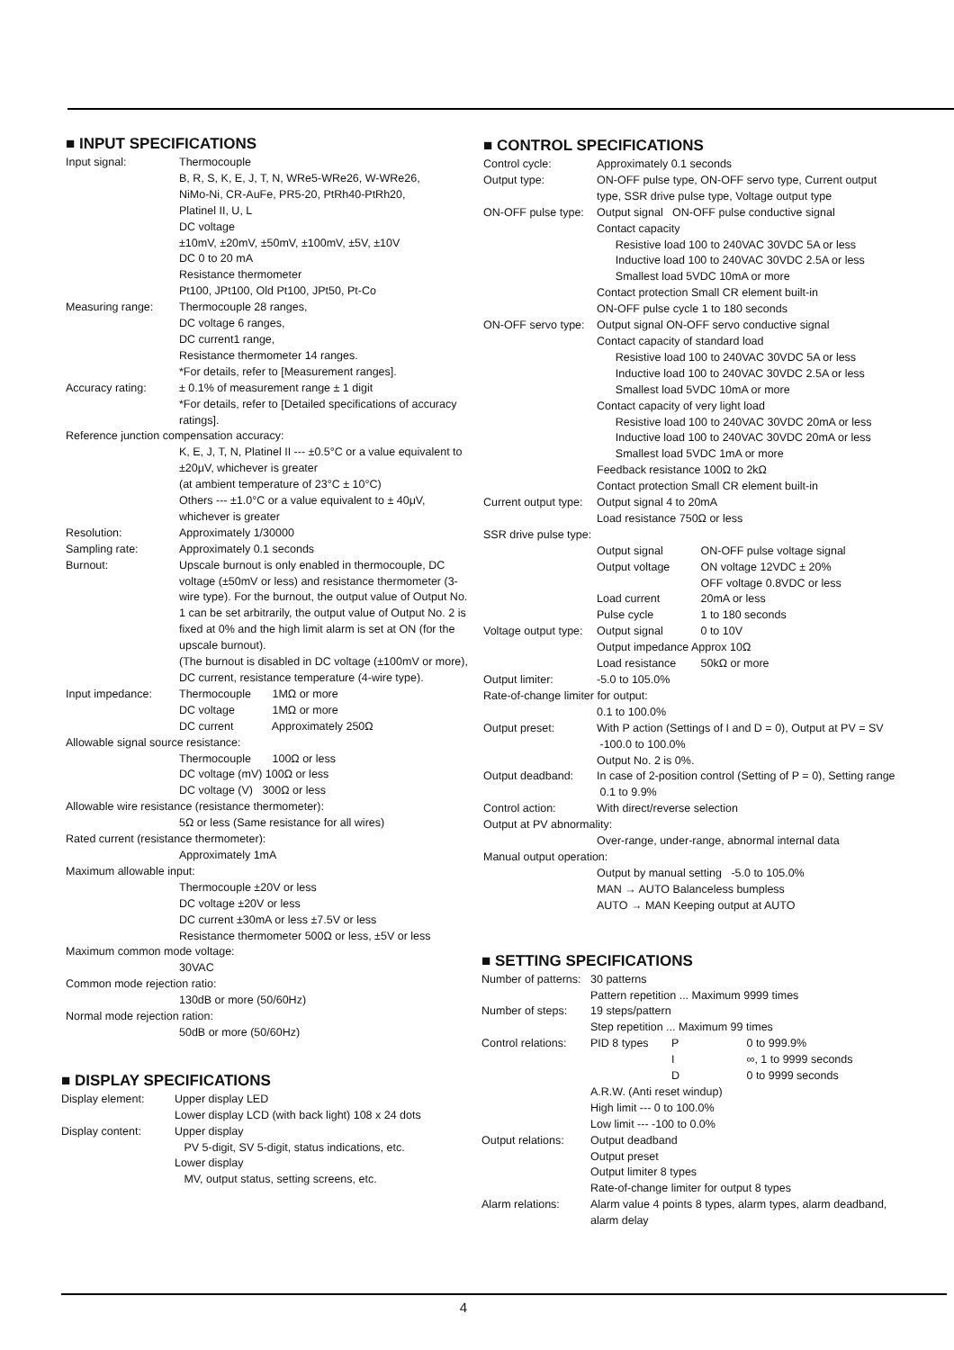■ INPUT SPECIFICATIONS
Input signal: Thermocouple
B, R, S, K, E, J, T, N, WRe5-WRe26, W-WRe26,
NiMo-Ni, CR-AuFe, PR5-20, PtRh40-PtRh20,
Platinel II, U, L
DC voltage
±10mV, ±20mV, ±50mV, ±100mV, ±5V, ±10V
DC 0 to 20 mA
Resistance thermometer
Pt100, JPt100, Old Pt100, JPt50, Pt-Co
Measuring range: Thermocouple 28 ranges,
DC voltage 6 ranges,
DC current1 range,
Resistance thermometer 14 ranges.
*For details, refer to [Measurement ranges].
Accuracy rating: ± 0.1% of measurement range ± 1 digit
*For details, refer to [Detailed specifications of accuracy ratings].
Reference junction compensation accuracy:
K, E, J, T, N, Platinel II --- ±0.5°C or a value equivalent to ±20μV, whichever is greater
(at ambient temperature of 23°C ± 10°C)
Others --- ±1.0°C or a value equivalent to ± 40μV, whichever is greater
Resolution: Approximately 1/30000
Sampling rate: Approximately 0.1 seconds
Burnout: Upscale burnout is only enabled in thermocouple, DC voltage (±50mV or less) and resistance thermometer (3-wire type). For the burnout, the output value of Output No. 1 can be set arbitrarily, the output value of Output No. 2 is fixed at 0% and the high limit alarm is set at ON (for the upscale burnout).
(The burnout is disabled in DC voltage (±100mV or more), DC current, resistance temperature (4-wire type).
Input impedance: Thermocouple 1MΩ or more
DC voltage 1MΩ or more
DC current Approximately 250Ω
Allowable signal source resistance:
Thermocouple 100Ω or less
DC voltage (mV) 100Ω or less
DC voltage (V) 300Ω or less
Allowable wire resistance (resistance thermometer):
5Ω or less (Same resistance for all wires)
Rated current (resistance thermometer):
Approximately 1mA
Maximum allowable input:
Thermocouple ±20V or less
DC voltage ±20V or less
DC current ±30mA or less ±7.5V or less
Resistance thermometer 500Ω or less, ±5V or less
Maximum common mode voltage:
30VAC
Common mode rejection ratio:
130dB or more (50/60Hz)
Normal mode rejection ration:
50dB or more (50/60Hz)
■ DISPLAY SPECIFICATIONS
Display element: Upper display LED
Lower display LCD (with back light) 108 x 24 dots
Display content: Upper display
PV 5-digit, SV 5-digit, status indications, etc.
Lower display
MV, output status, setting screens, etc.
■ CONTROL SPECIFICATIONS
Control cycle: Approximately 0.1 seconds
Output type: ON-OFF pulse type, ON-OFF servo type, Current output type, SSR drive pulse type, Voltage output type
ON-OFF pulse type:
Output signal ON-OFF pulse conductive signal
Contact capacity
Resistive load 100 to 240VAC 30VDC 5A or less
Inductive load 100 to 240VAC 30VDC 2.5A or less
Smallest load 5VDC 10mA or more
Contact protection Small CR element built-in
ON-OFF pulse cycle 1 to 180 seconds
ON-OFF servo type:
Output signal ON-OFF servo conductive signal
Contact capacity of standard load
Resistive load 100 to 240VAC 30VDC 5A or less
Inductive load 100 to 240VAC 30VDC 2.5A or less
Smallest load 5VDC 10mA or more
Contact capacity of very light load
Resistive load 100 to 240VAC 30VDC 20mA or less
Inductive load 100 to 240VAC 30VDC 20mA or less
Smallest load 5VDC 1mA or more
Feedback resistance 100Ω to 2kΩ
Contact protection Small CR element built-in
Current output type:
Output signal 4 to 20mA
Load resistance 750Ω or less
SSR drive pulse type:
Output signal ON-OFF pulse voltage signal
Output voltage ON voltage 12VDC ± 20%
OFF voltage 0.8VDC or less
Load current 20mA or less
Pulse cycle 1 to 180 seconds
Voltage output type:
Output signal 0 to 10V
Output impedance Approx 10Ω
Load resistance 50kΩ or more
Output limiter: -5.0 to 105.0%
Rate-of-change limiter for output:
0.1 to 100.0%
Output preset: With P action (Settings of I and D = 0), Output at PV = SV -100.0 to 100.0%
Output No. 2 is 0%.
Output deadband: In case of 2-position control (Setting of P = 0), Setting range 0.1 to 9.9%
Control action: With direct/reverse selection
Output at PV abnormality:
Over-range, under-range, abnormal internal data
Manual output operation:
Output by manual setting -5.0 to 105.0%
MAN → AUTO Balanceless bumpless
AUTO → MAN Keeping output at AUTO
■ SETTING SPECIFICATIONS
Number of patterns:
30 patterns
Pattern repetition ... Maximum 9999 times
Number of steps: 19 steps/pattern
Step repetition ... Maximum 99 times
Control relations:
PID 8 types P 0 to 999.9%
I ∞, 1 to 9999 seconds
D 0 to 9999 seconds
A.R.W. (Anti reset windup)
High limit --- 0 to 100.0%
Low limit --- -100 to 0.0%
Output relations:
Output deadband
Output preset
Output limiter 8 types
Rate-of-change limiter for output 8 types
Alarm relations: Alarm value 4 points 8 types, alarm types, alarm deadband, alarm delay
4